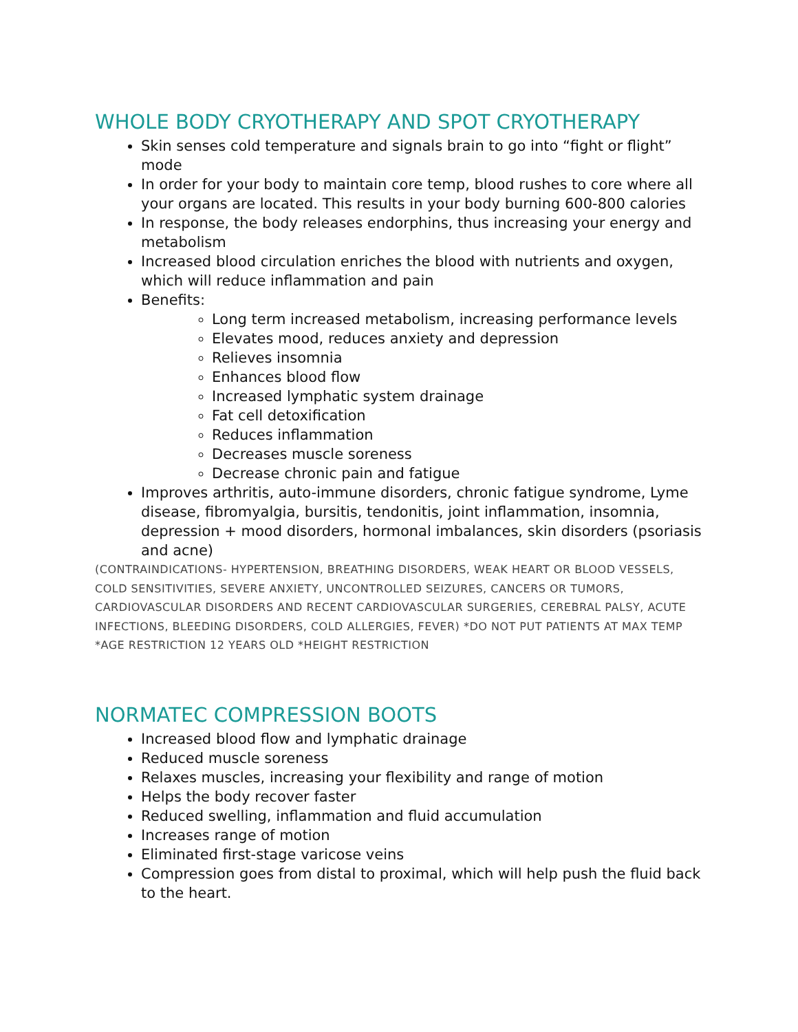WHOLE BODY CRYOTHERAPY AND SPOT CRYOTHERAPY
Skin senses cold temperature and signals brain to go into “fight or flight” mode
In order for your body to maintain core temp, blood rushes to core where all your organs are located. This results in your body burning 600-800 calories
In response, the body releases endorphins, thus increasing your energy and metabolism
Increased blood circulation enriches the blood with nutrients and oxygen, which will reduce inflammation and pain
Benefits:
Long term increased metabolism, increasing performance levels
Elevates mood, reduces anxiety and depression
Relieves insomnia
Enhances blood flow
Increased lymphatic system drainage
Fat cell detoxification
Reduces inflammation
Decreases muscle soreness
Decrease chronic pain and fatigue
Improves arthritis, auto-immune disorders, chronic fatigue syndrome, Lyme disease, fibromyalgia, bursitis, tendonitis, joint inflammation, insomnia, depression + mood disorders, hormonal imbalances, skin disorders (psoriasis and acne)
(CONTRAINDICATIONS- HYPERTENSION, BREATHING DISORDERS, WEAK HEART OR BLOOD VESSELS, COLD SENSITIVITIES, SEVERE ANXIETY, UNCONTROLLED SEIZURES, CANCERS OR TUMORS, CARDIOVASCULAR DISORDERS AND RECENT CARDIOVASCULAR SURGERIES, CEREBRAL PALSY, ACUTE INFECTIONS, BLEEDING DISORDERS, COLD ALLERGIES, FEVER) *DO NOT PUT PATIENTS AT MAX TEMP *AGE RESTRICTION 12 YEARS OLD *HEIGHT RESTRICTION
NORMATEC COMPRESSION BOOTS
Increased blood flow and lymphatic drainage
Reduced muscle soreness
Relaxes muscles, increasing your flexibility and range of motion
Helps the body recover faster
Reduced swelling, inflammation and fluid accumulation
Increases range of motion
Eliminated first-stage varicose veins
Compression goes from distal to proximal, which will help push the fluid back to the heart.